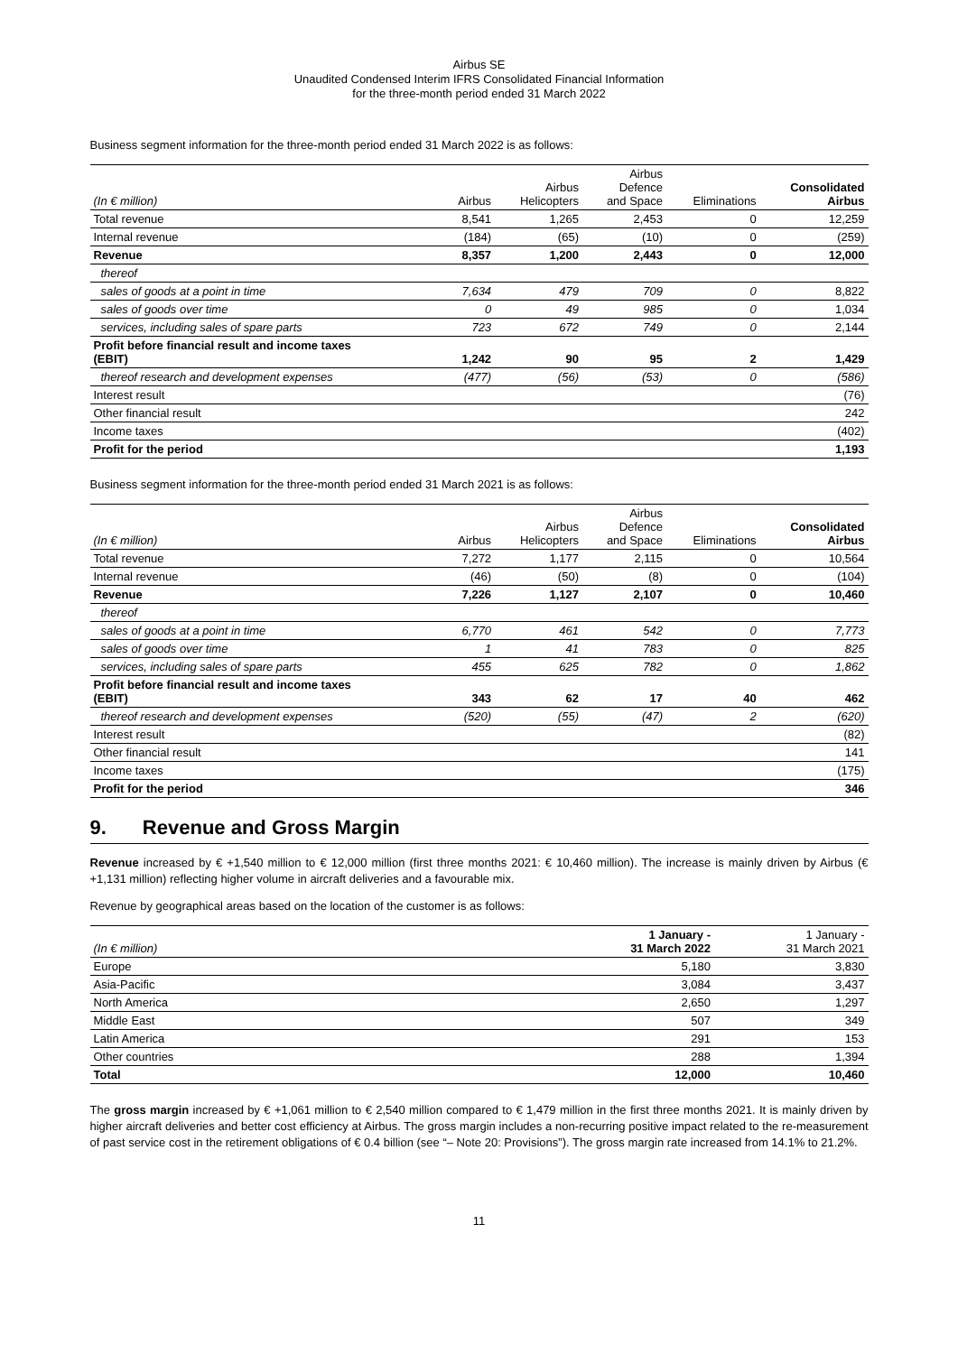Airbus SE
Unaudited Condensed Interim IFRS Consolidated Financial Information
for the three-month period ended 31 March 2022
Business segment information for the three-month period ended 31 March 2022 is as follows:
| (In € million) | Airbus | Airbus Helicopters | Airbus Defence and Space | Eliminations | Consolidated Airbus |
| --- | --- | --- | --- | --- | --- |
| Total revenue | 8,541 | 1,265 | 2,453 | 0 | 12,259 |
| Internal revenue | (184) | (65) | (10) | 0 | (259) |
| Revenue | 8,357 | 1,200 | 2,443 | 0 | 12,000 |
| thereof | | | | | |
| sales of goods at a point in time | 7,634 | 479 | 709 | 0 | 8,822 |
| sales of goods over time | 0 | 49 | 985 | 0 | 1,034 |
| services, including sales of spare parts | 723 | 672 | 749 | 0 | 2,144 |
| Profit before financial result and income taxes (EBIT) | 1,242 | 90 | 95 | 2 | 1,429 |
| thereof research and development expenses | (477) | (56) | (53) | 0 | (586) |
| Interest result | | | | | (76) |
| Other financial result | | | | | 242 |
| Income taxes | | | | | (402) |
| Profit for the period | | | | | 1,193 |
Business segment information for the three-month period ended 31 March 2021 is as follows:
| (In € million) | Airbus | Airbus Helicopters | Airbus Defence and Space | Eliminations | Consolidated Airbus |
| --- | --- | --- | --- | --- | --- |
| Total revenue | 7,272 | 1,177 | 2,115 | 0 | 10,564 |
| Internal revenue | (46) | (50) | (8) | 0 | (104) |
| Revenue | 7,226 | 1,127 | 2,107 | 0 | 10,460 |
| thereof | | | | | |
| sales of goods at a point in time | 6,770 | 461 | 542 | 0 | 7,773 |
| sales of goods over time | 1 | 41 | 783 | 0 | 825 |
| services, including sales of spare parts | 455 | 625 | 782 | 0 | 1,862 |
| Profit before financial result and income taxes (EBIT) | 343 | 62 | 17 | 40 | 462 |
| thereof research and development expenses | (520) | (55) | (47) | 2 | (620) |
| Interest result | | | | | (82) |
| Other financial result | | | | | 141 |
| Income taxes | | | | | (175) |
| Profit for the period | | | | | 346 |
9. Revenue and Gross Margin
Revenue increased by € +1,540 million to € 12,000 million (first three months 2021: € 10,460 million). The increase is mainly driven by Airbus (€ +1,131 million) reflecting higher volume in aircraft deliveries and a favourable mix.
Revenue by geographical areas based on the location of the customer is as follows:
| (In € million) | 1 January - 31 March 2022 | 1 January - 31 March 2021 |
| --- | --- | --- |
| Europe | 5,180 | 3,830 |
| Asia-Pacific | 3,084 | 3,437 |
| North America | 2,650 | 1,297 |
| Middle East | 507 | 349 |
| Latin America | 291 | 153 |
| Other countries | 288 | 1,394 |
| Total | 12,000 | 10,460 |
The gross margin increased by € +1,061 million to € 2,540 million compared to € 1,479 million in the first three months 2021. It is mainly driven by higher aircraft deliveries and better cost efficiency at Airbus. The gross margin includes a non-recurring positive impact related to the re-measurement of past service cost in the retirement obligations of € 0.4 billion (see “– Note 20: Provisions”). The gross margin rate increased from 14.1% to 21.2%.
11